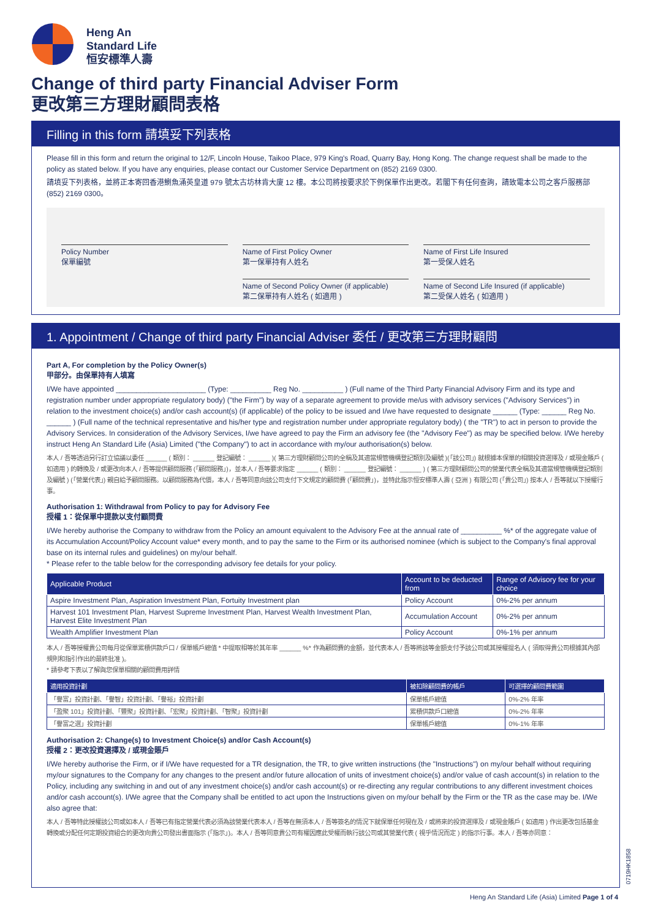Heng An
Standard Life
恒安標準人壽
Change of third party Financial Adviser Form
更改第三方理財顧問表格
Filling in this form 請填妥下列表格
Please fill in this form and return the original to 12/F, Lincoln House, Taikoo Place, 979 King's Road, Quarry Bay, Hong Kong. The change request shall be made to the policy as stated below. If you have any enquiries, please contact our Customer Service Department on (852) 2169 0300.
請填妥下列表格，並將正本寄回香港鰂魚涌英皇道 979 號太古坊林肯大廈 12 樓。本公司將按要求於下例保單作出更改。若閣下有任何查詢，請致電本公司之客戶服務部 (852) 2169 0300。
Policy Number
保單編號
Name of First Policy Owner
第一保單持有人姓名
Name of First Life Insured
第一受保人姓名
Name of Second Policy Owner (if applicable)
第二保單持有人姓名 ( 如適用 )
Name of Second Life Insured (if applicable)
第二受保人姓名 ( 如適用 )
1. Appointment / Change of third party Financial Adviser 委任 / 更改第三方理財顧問
Part A, For completion by the Policy Owner(s)
甲部分。由保單持有人填寫
I/We have appointed ______________________ (Type: __________ Reg No. __________ ) (Full name of the Third Party Financial Advisory Firm and its type and registration number under appropriate regulatory body) ("the Firm") by way of a separate agreement to provide me/us with advisory services ("Advisory Services") in relation to the investment choice(s) and/or cash account(s) (if applicable) of the policy to be issued and I/we have requested to designate ______ (Type: ______ Reg No. ______ ) (Full name of the technical representative and his/her type and registration number under appropriate regulatory body) ( the "TR") to act in person to provide the Advisory Services. In consideration of the Advisory Services, I/we have agreed to pay the Firm an advisory fee (the "Advisory Fee") as may be specified below. I/We hereby instruct Heng An Standard Life (Asia) Limited ("the Company") to act in accordance with my/our authorisation(s) below.
本人 / 吾等透過另行訂立協議以委任 ______ ( 類別： ______ 登記編號： ______ )( 第三方理財顧問公司的全稱及其適當規管機構登記類別及編號 )(「該公司」) 就根據本保單的相關投資選擇及 / 或現金賬戶 ( 如適用 ) 的轉換及 / 或更改向本人 / 吾等提供顧問服務 (「顧問服務」)，並本人 / 吾等要求指定 ______ ( 類別： ______ 登記編號： ______ ) ( 第三方理財顧問公司的營業代表全稱及其適當規管機構登記類別及編號 ) (「營業代表」) 親自給予顧問服務。以顧問服務為代價，本人 / 吾等同意向該公司支付下文規定的顧問費 (「顧問費」)，並特此指示恒安標準人壽 ( 亞洲 ) 有限公司 (「貴公司」) 按本人 / 吾等就以下授權行事。
Authorisation 1: Withdrawal from Policy to pay for Advisory Fee
授權 1：從保單中提款以支付顧問費
I/We hereby authorise the Company to withdraw from the Policy an amount equivalent to the Advisory Fee at the annual rate of __________ %* of the aggregate value of its Accumulation Account/Policy Account value* every month, and to pay the same to the Firm or its authorised nominee (which is subject to the Company's final approval base on its internal rules and guidelines) on my/our behalf.
* Please refer to the table below for the corresponding advisory fee details for your policy.
| Applicable Product | Account to be deducted from | Range of Advisory fee for your choice |
| --- | --- | --- |
| Aspire Investment Plan, Aspiration Investment Plan, Fortuity Investment plan | Policy Account | 0%-2% per annum |
| Harvest 101 Investment Plan, Harvest Supreme Investment Plan, Harvest Wealth Investment Plan, Harvest Elite Investment Plan | Accumulation Account | 0%-2% per annum |
| Wealth Amplifier Investment Plan | Policy Account | 0%-1% per annum |
本人 / 吾等授權貴公司每月從保單累積供款戶口 / 保單帳戶總值 * 中提取相等於其年率 ______ %* 作為顧問費的金額，並代表本人 / 吾等將該等金額支付予該公司或其授權提名人 ( 須取得貴公司根據其內部規則和指引作出的最終批准 )。
* 請參考下表以了解與您保單相關的顧問費用詳情
| 適用投資計劃 | 被扣除顧問費的帳戶 | 可選擇的顧問費範圍 |
| --- | --- | --- |
| 「譽富」投資計劃、「譽智」投資計劃、「譽裕」投資計劃 | 保單帳戶總值 | 0%-2% 年率 |
| 「盈聚 101」投資計劃、「豐聚」投資計劃、「宏聚」投資計劃、「智聚」投資計劃 | 累積供款戶口總值 | 0%-2% 年率 |
| 「譽富之選」投資計劃 | 保單帳戶總值 | 0%-1% 年率 |
Authorisation 2: Change(s) to Investment Choice(s) and/or Cash Account(s)
授權 2：更改投資選擇及 / 或現金賬戶
I/We hereby authorise the Firm, or if I/We have requested for a TR designation, the TR, to give written instructions (the "Instructions") on my/our behalf without requiring my/our signatures to the Company for any changes to the present and/or future allocation of units of investment choice(s) and/or value of cash account(s) in relation to the Policy, including any switching in and out of any investment choice(s) and/or cash account(s) or re-directing any regular contributions to any different investment choices and/or cash account(s). I/We agree that the Company shall be entitled to act upon the Instructions given on my/our behalf by the Firm or the TR as the case may be. I/We also agree that:
本人 / 吾等特此授權該公司或如本人 / 吾等已有指定營業代表必須為該營業代表本人 / 吾等在無須本人 / 吾等簽名的情況下就保單任何現在及 / 或將來的投資選擇及 / 或現金賬戶 ( 如適用 ) 作出更改包括基金轉換或分配任何定期投資組合的更改向貴公司發出書面指示 (「指示」)。本人 / 吾等同意貴公司有權因應此受權而執行該公司或其營業代表 ( 視乎情況而定 ) 的指示行事。本人 / 吾等亦同意：
0719HK1858
Heng An Standard Life (Asia) Limited Page 1 of 4